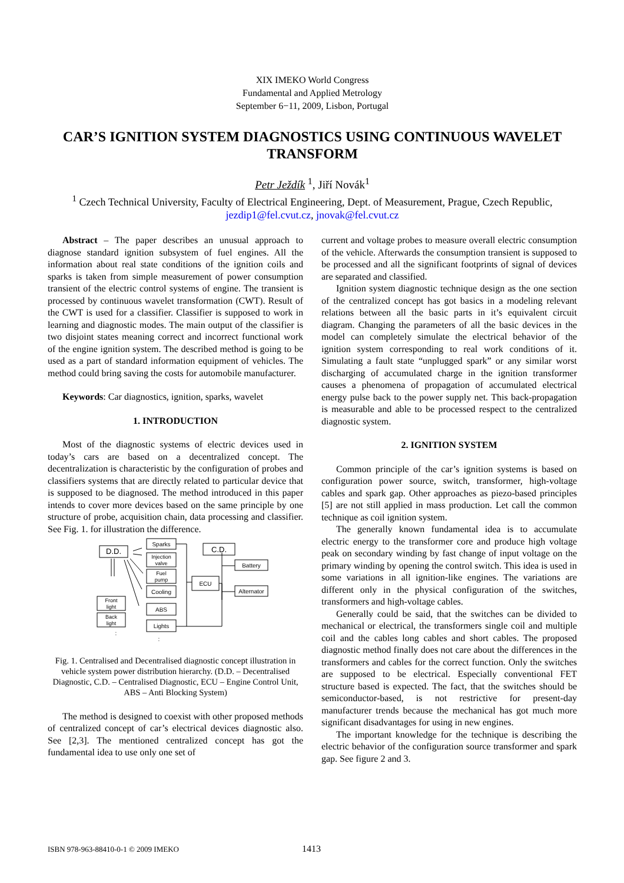XIX IMEKO World Congress
Fundamental and Applied Metrology
September 6−11, 2009, Lisbon, Portugal
CAR’S IGNITION SYSTEM DIAGNOSTICS USING CONTINUOUS WAVELET TRANSFORM
Petr Ježdík <sup>1</sup>, Jiří Novák<sup>1</sup>
<sup>1</sup> Czech Technical University, Faculty of Electrical Engineering, Dept. of Measurement, Prague, Czech Republic,
jezdip1@fel.cvut.cz, jnovak@fel.cvut.cz
Abstract – The paper describes an unusual approach to diagnose standard ignition subsystem of fuel engines. All the information about real state conditions of the ignition coils and sparks is taken from simple measurement of power consumption transient of the electric control systems of engine. The transient is processed by continuous wavelet transformation (CWT). Result of the CWT is used for a classifier. Classifier is supposed to work in learning and diagnostic modes. The main output of the classifier is two disjoint states meaning correct and incorrect functional work of the engine ignition system. The described method is going to be used as a part of standard information equipment of vehicles. The method could bring saving the costs for automobile manufacturer.
Keywords: Car diagnostics, ignition, sparks, wavelet
1. INTRODUCTION
Most of the diagnostic systems of electric devices used in today’s cars are based on a decentralized concept. The decentralization is characteristic by the configuration of probes and classifiers systems that are directly related to particular device that is supposed to be diagnosed. The method introduced in this paper intends to cover more devices based on the same principle by one structure of probe, acquisition chain, data processing and classifier. See Fig. 1. for illustration the difference.
D.D.
C.D.
Sparks
Injection
valve
Fuel
pump
Cooling
ABS
Lights
ECU
Battery
Alternator
Front
light
Back
light
:
:
Fig. 1. Centralised and Decentralised diagnostic concept illustration in vehicle system power distribution hierarchy. (D.D. – Decentralised Diagnostic, C.D. – Centralised Diagnostic, ECU – Engine Control Unit, ABS – Anti Blocking System)
The method is designed to coexist with other proposed methods of centralized concept of car’s electrical devices diagnostic also. See [2,3]. The mentioned centralized concept has got the fundamental idea to use only one set of
current and voltage probes to measure overall electric consumption of the vehicle. Afterwards the consumption transient is supposed to be processed and all the significant footprints of signal of devices are separated and classified.
Ignition system diagnostic technique design as the one section of the centralized concept has got basics in a modeling relevant relations between all the basic parts in it’s equivalent circuit diagram. Changing the parameters of all the basic devices in the model can completely simulate the electrical behavior of the ignition system corresponding to real work conditions of it. Simulating a fault state “unplugged spark” or any similar worst discharging of accumulated charge in the ignition transformer causes a phenomena of propagation of accumulated electrical energy pulse back to the power supply net. This back-propagation is measurable and able to be processed respect to the centralized diagnostic system.
2. IGNITION SYSTEM
Common principle of the car’s ignition systems is based on configuration power source, switch, transformer, high-voltage cables and spark gap. Other approaches as piezo-based principles [5] are not still applied in mass production. Let call the common technique as coil ignition system.
The generally known fundamental idea is to accumulate electric energy to the transformer core and produce high voltage peak on secondary winding by fast change of input voltage on the primary winding by opening the control switch. This idea is used in some variations in all ignition-like engines. The variations are different only in the physical configuration of the switches, transformers and high-voltage cables.
Generally could be said, that the switches can be divided to mechanical or electrical, the transformers single coil and multiple coil and the cables long cables and short cables. The proposed diagnostic method finally does not care about the differences in the transformers and cables for the correct function. Only the switches are supposed to be electrical. Especially conventional FET structure based is expected. The fact, that the switches should be semiconductor-based, is not restrictive for present-day manufacturer trends because the mechanical has got much more significant disadvantages for using in new engines.
The important knowledge for the technique is describing the electric behavior of the configuration source transformer and spark gap. See figure 2 and 3.
ISBN 978-963-88410-0-1 © 2009 IMEKO 1413